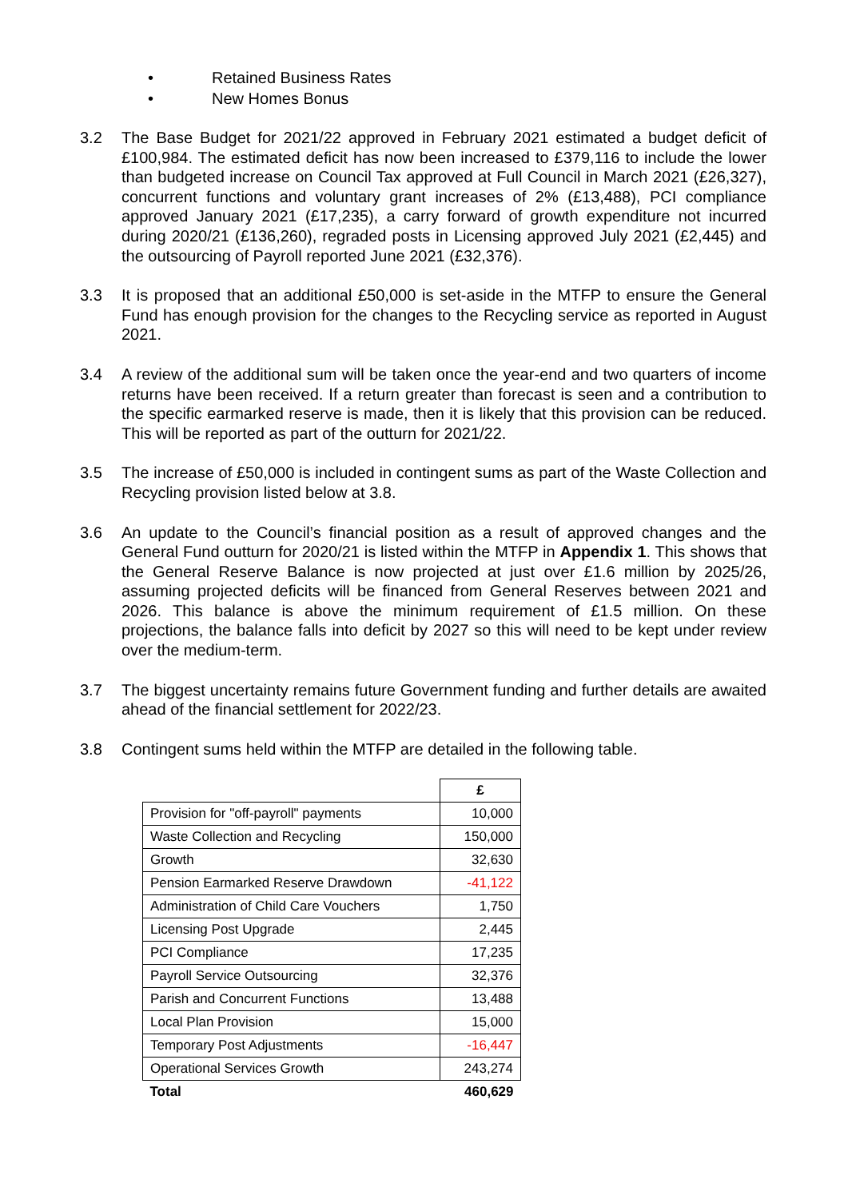• Retained Business Rates
• New Homes Bonus
3.2 The Base Budget for 2021/22 approved in February 2021 estimated a budget deficit of £100,984. The estimated deficit has now been increased to £379,116 to include the lower than budgeted increase on Council Tax approved at Full Council in March 2021 (£26,327), concurrent functions and voluntary grant increases of 2% (£13,488), PCI compliance approved January 2021 (£17,235), a carry forward of growth expenditure not incurred during 2020/21 (£136,260), regraded posts in Licensing approved July 2021 (£2,445) and the outsourcing of Payroll reported June 2021 (£32,376).
3.3 It is proposed that an additional £50,000 is set-aside in the MTFP to ensure the General Fund has enough provision for the changes to the Recycling service as reported in August 2021.
3.4 A review of the additional sum will be taken once the year-end and two quarters of income returns have been received. If a return greater than forecast is seen and a contribution to the specific earmarked reserve is made, then it is likely that this provision can be reduced. This will be reported as part of the outturn for 2021/22.
3.5 The increase of £50,000 is included in contingent sums as part of the Waste Collection and Recycling provision listed below at 3.8.
3.6 An update to the Council’s financial position as a result of approved changes and the General Fund outturn for 2020/21 is listed within the MTFP in Appendix 1. This shows that the General Reserve Balance is now projected at just over £1.6 million by 2025/26, assuming projected deficits will be financed from General Reserves between 2021 and 2026. This balance is above the minimum requirement of £1.5 million. On these projections, the balance falls into deficit by 2027 so this will need to be kept under review over the medium-term.
3.7 The biggest uncertainty remains future Government funding and further details are awaited ahead of the financial settlement for 2022/23.
3.8 Contingent sums held within the MTFP are detailed in the following table.
| | £ |
| Provision for "off-payroll" payments | 10,000 |
| Waste Collection and Recycling | 150,000 |
| Growth | 32,630 |
| Pension Earmarked Reserve Drawdown | -41,122 |
| Administration of Child Care Vouchers | 1,750 |
| Licensing Post Upgrade | 2,445 |
| PCI Compliance | 17,235 |
| Payroll Service Outsourcing | 32,376 |
| Parish and Concurrent Functions | 13,488 |
| Local Plan Provision | 15,000 |
| Temporary Post Adjustments | -16,447 |
| Operational Services Growth | 243,274 |
| Total | 460,629 |